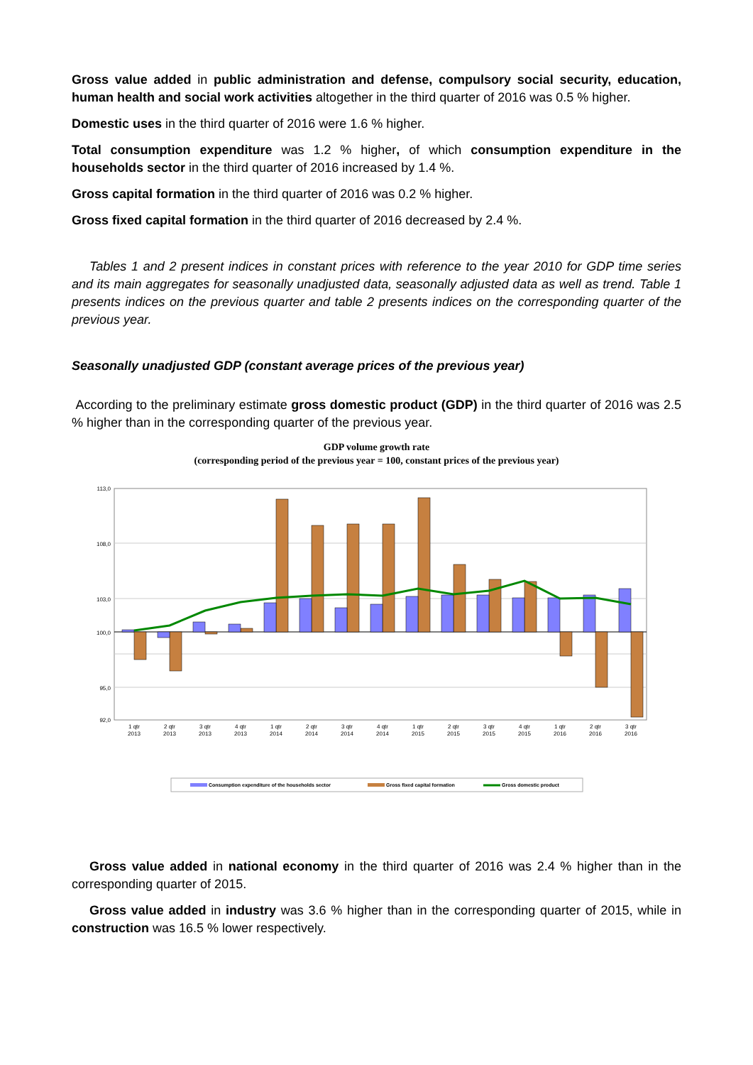Gross value added in public administration and defense, compulsory social security, education, human health and social work activities altogether in the third quarter of 2016 was 0.5 % higher.
Domestic uses in the third quarter of 2016 were 1.6 % higher.
Total consumption expenditure was 1.2 % higher, of which consumption expenditure in the households sector in the third quarter of 2016 increased by 1.4 %.
Gross capital formation in the third quarter of 2016 was 0.2 % higher.
Gross fixed capital formation in the third quarter of 2016 decreased by 2.4 %.
Tables 1 and 2 present indices in constant prices with reference to the year 2010 for GDP time series and its main aggregates for seasonally unadjusted data, seasonally adjusted data as well as trend. Table 1 presents indices on the previous quarter and table 2 presents indices on the corresponding quarter of the previous year.
Seasonally unadjusted GDP (constant average prices of the previous year)
According to the preliminary estimate gross domestic product (GDP) in the third quarter of 2016 was 2.5 % higher than in the corresponding quarter of the previous year.
GDP volume growth rate
(corresponding period of the previous year = 100, constant prices of the previous year)
113,0
108,0
103,0
100,0
95,0
92,0
1 qtr
2013
2 qtr
2013
3 qtr
2013
4 qtr
2013
1 qtr
2014
2 qtr
2014
3 qtr
2014
4 qtr
2014
1 qtr
2015
2 qtr
2015
3 qtr
2015
4 qtr
2015
1 qtr
2016
2 qtr
2016
3 qtr
2016
Consumption expenditure of the households sector
Gross fixed capital formation
Gross domestic product
Gross value added in national economy in the third quarter of 2016 was 2.4 % higher than in the corresponding quarter of 2015.
Gross value added in industry was 3.6 % higher than in the corresponding quarter of 2015, while in construction was 16.5 % lower respectively.